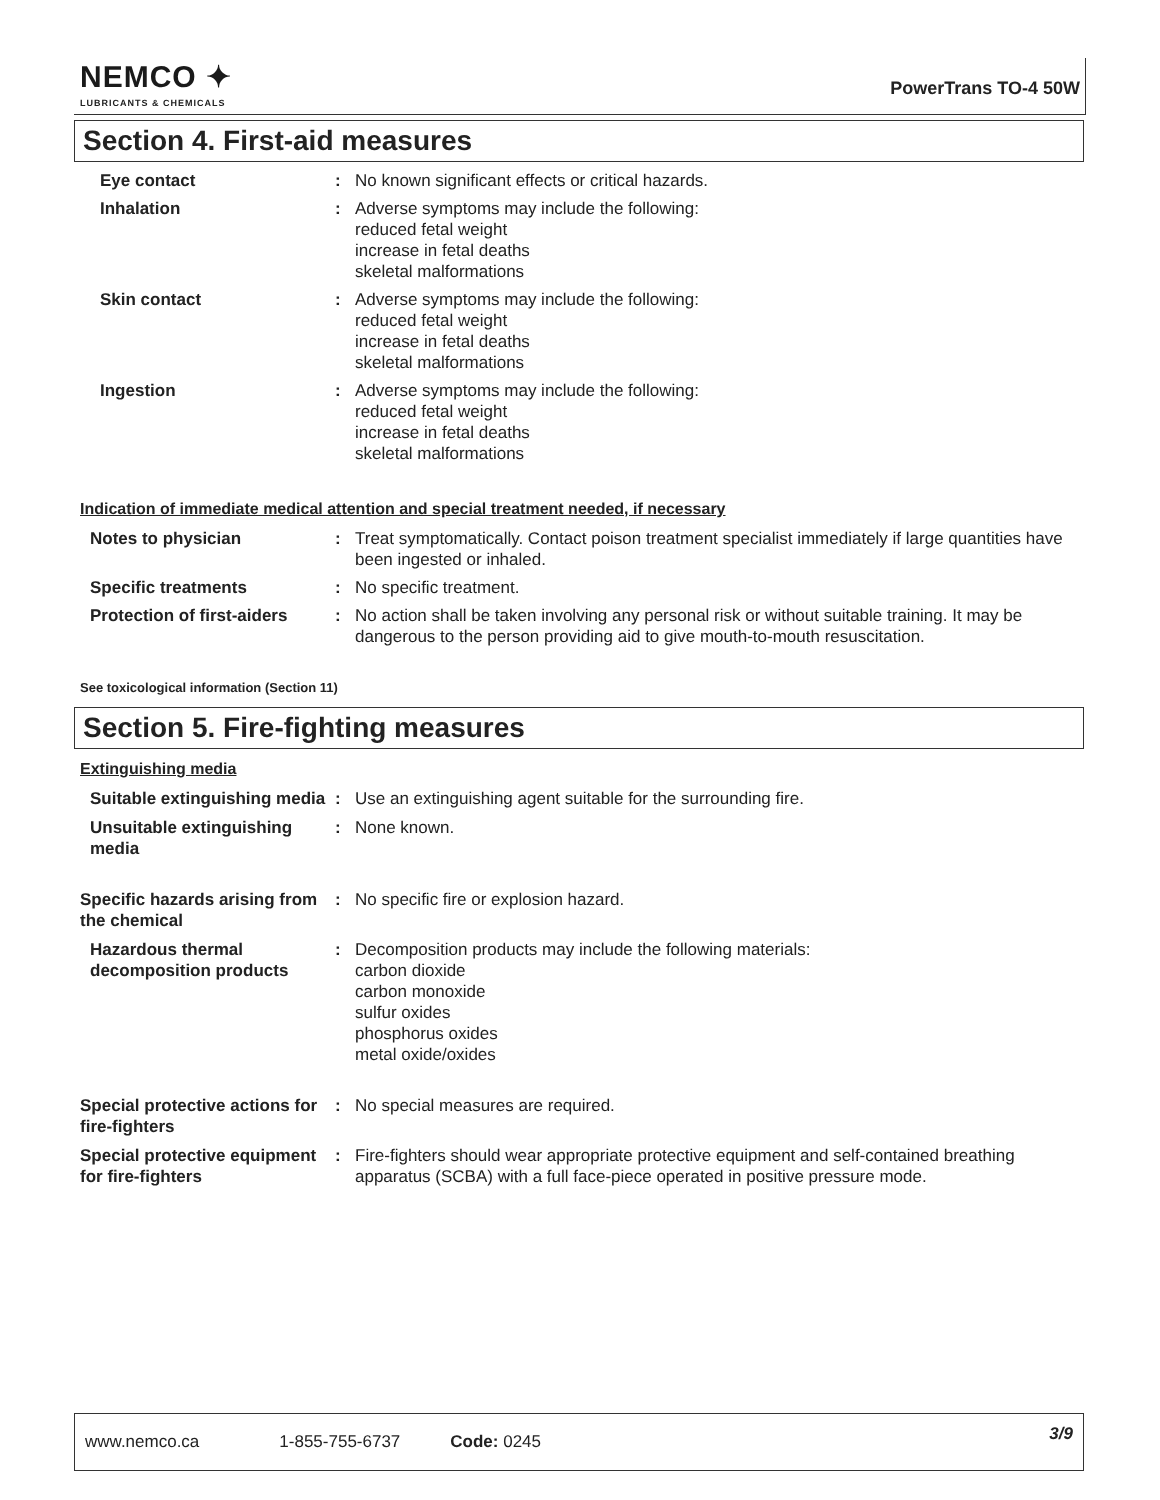NEMCO ✦
LUBRICANTS & CHEMICALS
PowerTrans TO-4 50W
Section 4. First-aid measures
Eye contact : No known significant effects or critical hazards.
Inhalation : Adverse symptoms may include the following:
reduced fetal weight
increase in fetal deaths
skeletal malformations
Skin contact : Adverse symptoms may include the following:
reduced fetal weight
increase in fetal deaths
skeletal malformations
Ingestion : Adverse symptoms may include the following:
reduced fetal weight
increase in fetal deaths
skeletal malformations
Indication of immediate medical attention and special treatment needed, if necessary
Notes to physician : Treat symptomatically. Contact poison treatment specialist immediately if large quantities have been ingested or inhaled.
Specific treatments : No specific treatment.
Protection of first-aiders
: No action shall be taken involving any personal risk or without suitable training. It may be dangerous to the person providing aid to give mouth-to-mouth resuscitation.
See toxicological information (Section 11)
Section 5. Fire-fighting measures
Extinguishing media
Suitable extinguishing media
: Use an extinguishing agent suitable for the surrounding fire.
Unsuitable extinguishing media
: None known.
Specific hazards arising from the chemical
: No specific fire or explosion hazard.
Hazardous thermal decomposition products
: Decomposition products may include the following materials:
carbon dioxide
carbon monoxide
sulfur oxides
phosphorus oxides
metal oxide/oxides
Special protective actions for fire-fighters
: No special measures are required.
Special protective equipment for fire-fighters
: Fire-fighters should wear appropriate protective equipment and self-contained breathing apparatus (SCBA) with a full face-piece operated in positive pressure mode.
www.nemco.ca 1-855-755-6737 Code: 0245 3/9